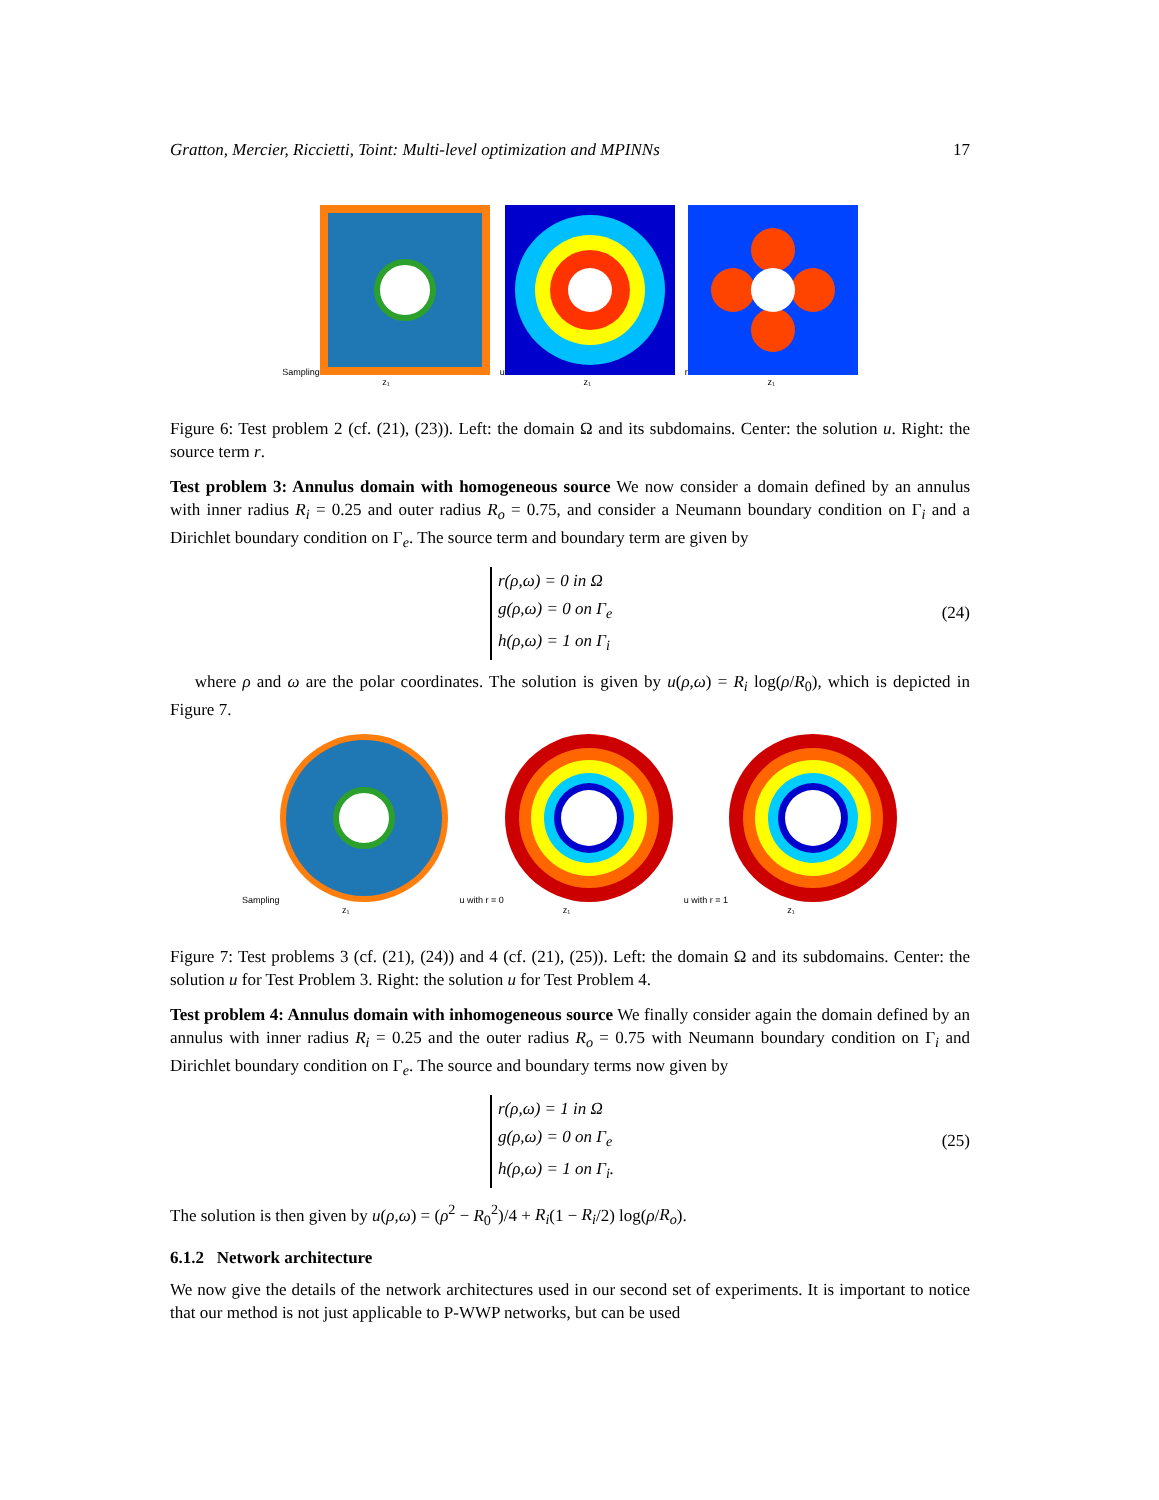Gratton, Mercier, Riccietti, Toint: Multi-level optimization and MPINNs 17
Sampling
z₁
u
z₁
r
z₁
Figure 6: Test problem 2 (cf. (21), (23)). Left: the domain Ω and its subdomains. Center: the solution u. Right: the source term r.
Test problem 3: Annulus domain with homogeneous source We now consider a domain defined by an annulus with inner radius R<sub>i</sub> = 0.25 and outer radius R<sub>o</sub> = 0.75, and consider a Neumann boundary condition on Γ<sub>i</sub> and a Dirichlet boundary condition on Γ<sub>e</sub>. The source term and boundary term are given by
r(ρ,ω) = 0 in Ω
g(ρ,ω) = 0 on Γ<sub>e</sub>
h(ρ,ω) = 1 on Γ<sub>i</sub>
(24)
where ρ and ω are the polar coordinates. The solution is given by u(ρ,ω) = R<sub>i</sub> log(ρ/R<sub>0</sub>), which is depicted in Figure 7.
Sampling
z₁
u with r = 0
z₁
u with r = 1
z₁
Figure 7: Test problems 3 (cf. (21), (24)) and 4 (cf. (21), (25)). Left: the domain Ω and its subdomains. Center: the solution u for Test Problem 3. Right: the solution u for Test Problem 4.
Test problem 4: Annulus domain with inhomogeneous source We finally consider again the domain defined by an annulus with inner radius R<sub>i</sub> = 0.25 and the outer radius R<sub>o</sub> = 0.75 with Neumann boundary condition on Γ<sub>i</sub> and Dirichlet boundary condition on Γ<sub>e</sub>. The source and boundary terms now given by
r(ρ,ω) = 1 in Ω
g(ρ,ω) = 0 on Γ<sub>e</sub>
h(ρ,ω) = 1 on Γ<sub>i</sub>.
(25)
The solution is then given by u(ρ,ω) = (ρ<sup>2</sup> − R<sub>0</sub><sup>2</sup>)/4 + R<sub>i</sub>(1 − R<sub>i</sub>/2) log(ρ/R<sub>o</sub>).
6.1.2 Network architecture
We now give the details of the network architectures used in our second set of experiments. It is important to notice that our method is not just applicable to P-WWP networks, but can be used